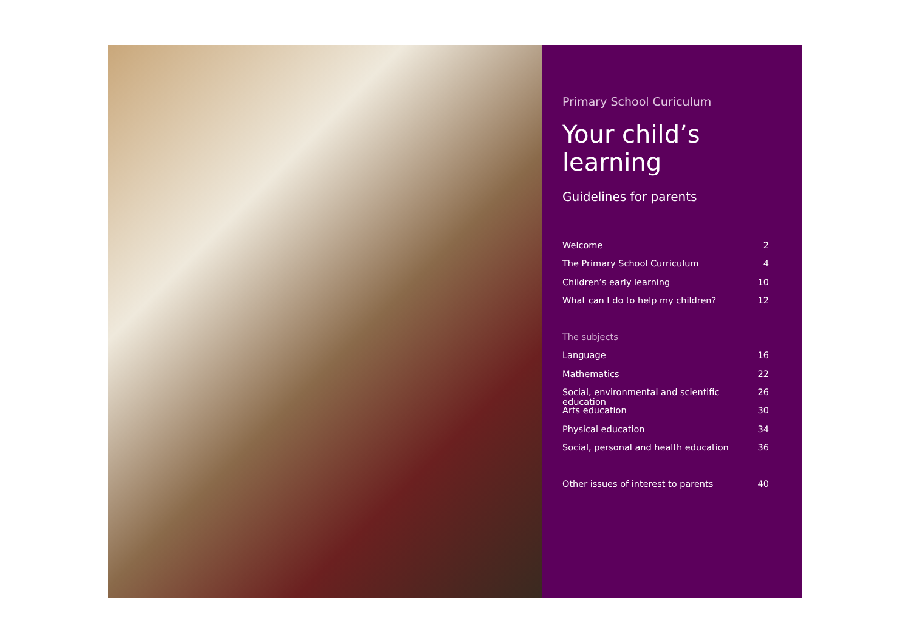Primary School Curiculum
Your child’s learning
Guidelines for parents
Welcome 2
The Primary School Curriculum 4
Children’s early learning 10
What can I do to help my children? 12
The subjects
Language 16
Mathematics 22
Social, environmental and scientific education 26
Arts education 30
Physical education 34
Social, personal and health education 36
Other issues of interest to parents 40